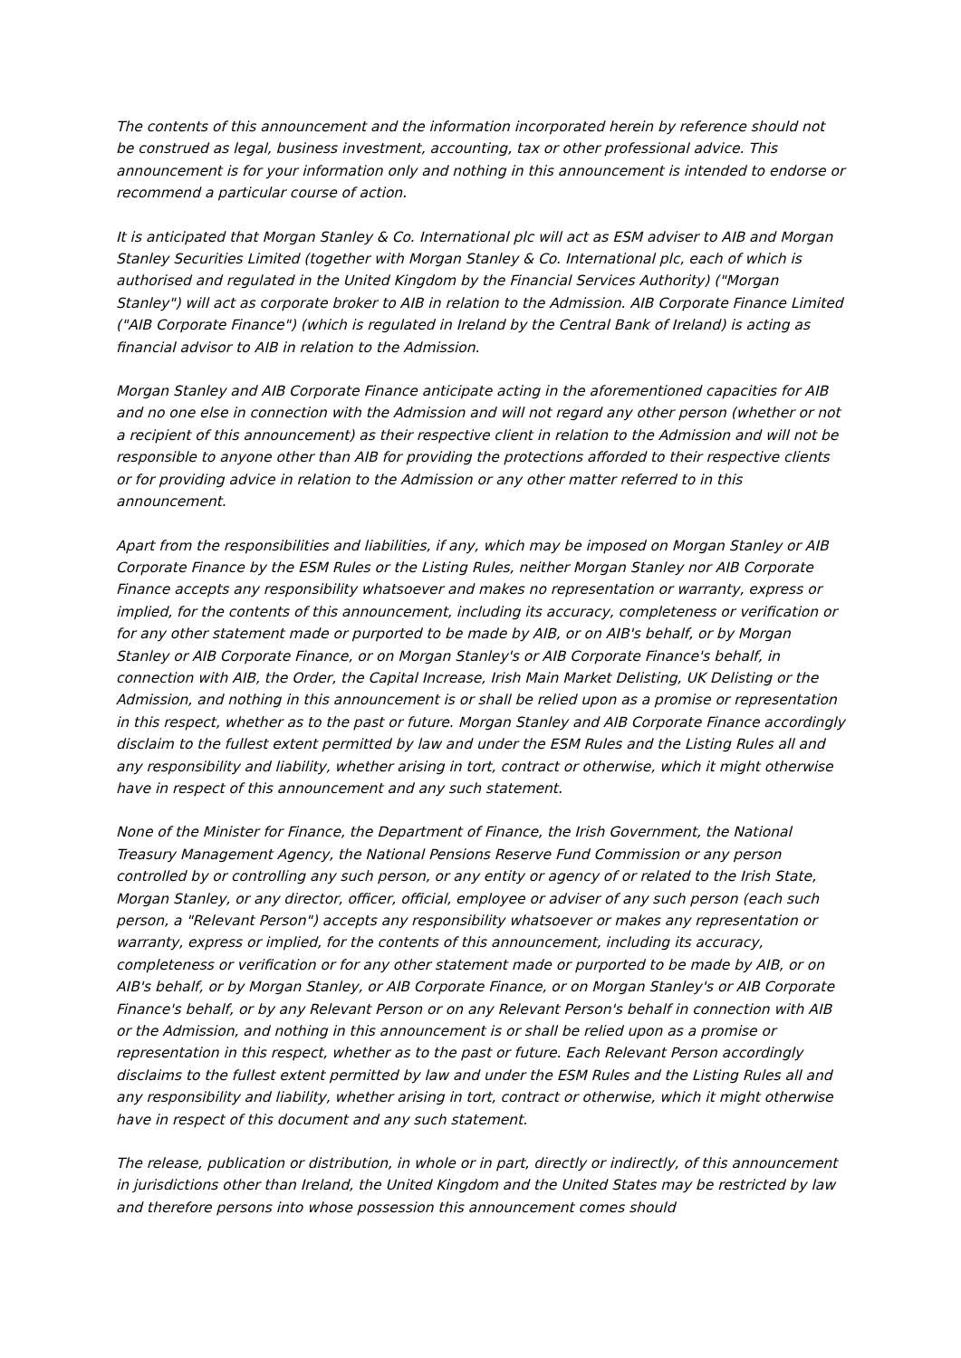The contents of this announcement and the information incorporated herein by reference should not be construed as legal, business investment, accounting, tax or other professional advice. This announcement is for your information only and nothing in this announcement is intended to endorse or recommend a particular course of action.
It is anticipated that Morgan Stanley & Co. International plc will act as ESM adviser to AIB and Morgan Stanley Securities Limited (together with Morgan Stanley & Co. International plc, each of which is authorised and regulated in the United Kingdom by the Financial Services Authority) ("Morgan Stanley") will act as corporate broker to AIB in relation to the Admission. AIB Corporate Finance Limited ("AIB Corporate Finance") (which is regulated in Ireland by the Central Bank of Ireland) is acting as financial advisor to AIB in relation to the Admission.
Morgan Stanley and AIB Corporate Finance anticipate acting in the aforementioned capacities for AIB and no one else in connection with the Admission and will not regard any other person (whether or not a recipient of this announcement) as their respective client in relation to the Admission and will not be responsible to anyone other than AIB for providing the protections afforded to their respective clients or for providing advice in relation to the Admission or any other matter referred to in this announcement.
Apart from the responsibilities and liabilities, if any, which may be imposed on Morgan Stanley or AIB Corporate Finance by the ESM Rules or the Listing Rules, neither Morgan Stanley nor AIB Corporate Finance accepts any responsibility whatsoever and makes no representation or warranty, express or implied, for the contents of this announcement, including its accuracy, completeness or verification or for any other statement made or purported to be made by AIB, or on AIB's behalf, or by Morgan Stanley or AIB Corporate Finance, or on Morgan Stanley's or AIB Corporate Finance's behalf, in connection with AIB, the Order, the Capital Increase, Irish Main Market Delisting, UK Delisting or the Admission, and nothing in this announcement is or shall be relied upon as a promise or representation in this respect, whether as to the past or future. Morgan Stanley and AIB Corporate Finance accordingly disclaim to the fullest extent permitted by law and under the ESM Rules and the Listing Rules all and any responsibility and liability, whether arising in tort, contract or otherwise, which it might otherwise have in respect of this announcement and any such statement.
None of the Minister for Finance, the Department of Finance, the Irish Government, the National Treasury Management Agency, the National Pensions Reserve Fund Commission or any person controlled by or controlling any such person, or any entity or agency of or related to the Irish State, Morgan Stanley, or any director, officer, official, employee or adviser of any such person (each such person, a "Relevant Person") accepts any responsibility whatsoever or makes any representation or warranty, express or implied, for the contents of this announcement, including its accuracy, completeness or verification or for any other statement made or purported to be made by AIB, or on AIB's behalf, or by Morgan Stanley, or AIB Corporate Finance, or on Morgan Stanley's or AIB Corporate Finance's behalf, or by any Relevant Person or on any Relevant Person's behalf in connection with AIB or the Admission, and nothing in this announcement is or shall be relied upon as a promise or representation in this respect, whether as to the past or future. Each Relevant Person accordingly disclaims to the fullest extent permitted by law and under the ESM Rules and the Listing Rules all and any responsibility and liability, whether arising in tort, contract or otherwise, which it might otherwise have in respect of this document and any such statement.
The release, publication or distribution, in whole or in part, directly or indirectly, of this announcement in jurisdictions other than Ireland, the United Kingdom and the United States may be restricted by law and therefore persons into whose possession this announcement comes should